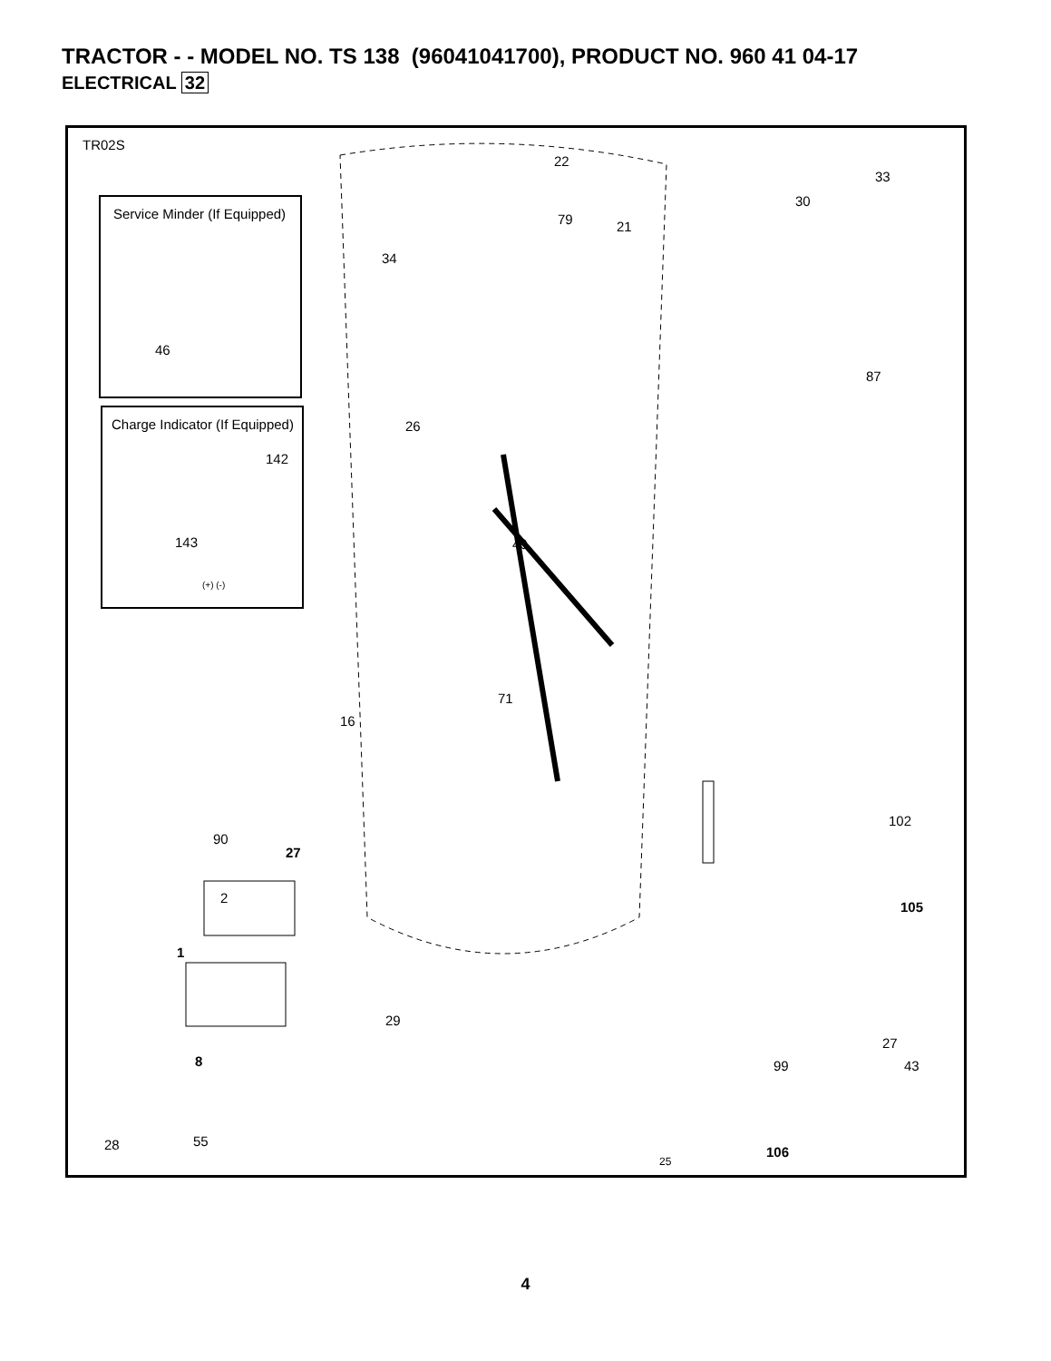TRACTOR - - MODEL NO. TS 138 (96041041700), PRODUCT NO. 960 41 04-17
ELECTRICAL 32
TR02S
Service Minder (If Equipped)
46
Charge Indicator (If Equipped)
142
143
(+) (-)
22
33
30
79 21
34
87
26
40
71
16
102
90
27
2
1
105
29
27
99 43
8
55
28 106
25
4